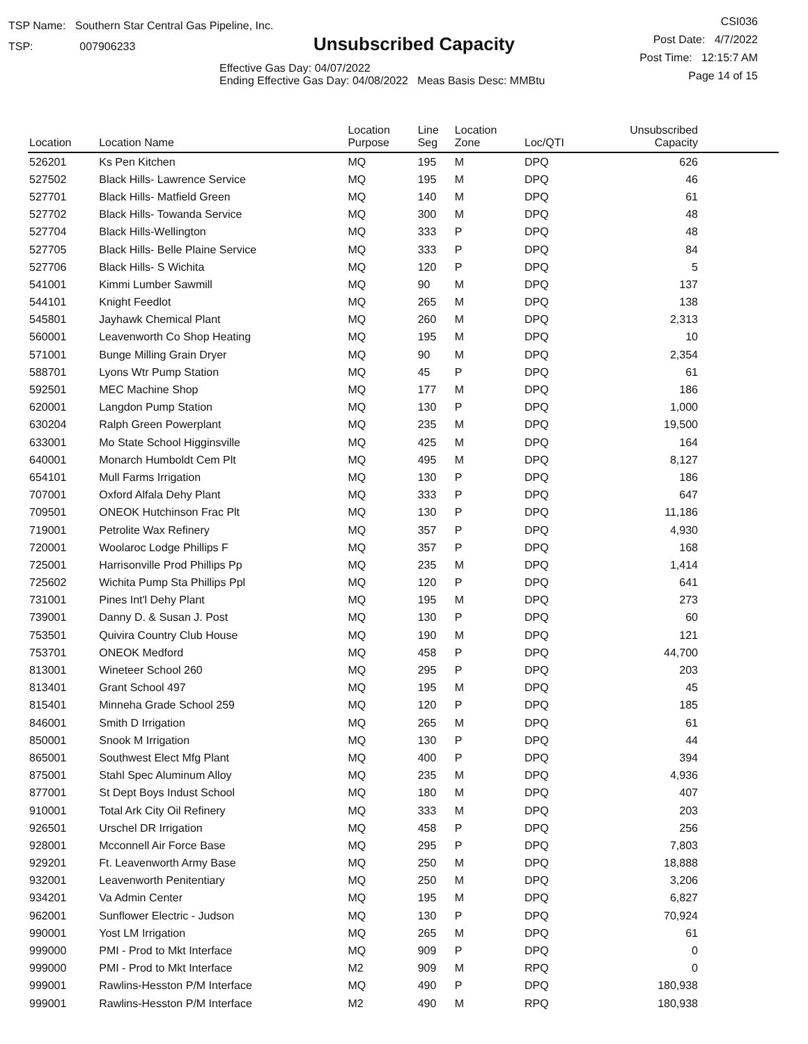TSP Name: Southern Star Central Gas Pipeline, Inc.
TSP: 007906233
Unsubscribed Capacity
Effective Gas Day: 04/07/2022
Ending Effective Gas Day: 04/08/2022 Meas Basis Desc: MMBtu
CSI036
Post Date: 4/7/2022
Post Time: 12:15:7 AM
Page 14 of 15
| Location | Location Name | Location Purpose | Line Seg | Location Zone | Loc/QTI | Unsubscribed Capacity | |
| --- | --- | --- | --- | --- | --- | --- | --- |
| 526201 | Ks Pen Kitchen | MQ | 195 | M | DPQ | 626 | |
| 527502 | Black Hills- Lawrence Service | MQ | 195 | M | DPQ | 46 | |
| 527701 | Black Hills- Matfield Green | MQ | 140 | M | DPQ | 61 | |
| 527702 | Black Hills- Towanda Service | MQ | 300 | M | DPQ | 48 | |
| 527704 | Black Hills-Wellington | MQ | 333 | P | DPQ | 48 | |
| 527705 | Black Hills- Belle Plaine Service | MQ | 333 | P | DPQ | 84 | |
| 527706 | Black Hills- S Wichita | MQ | 120 | P | DPQ | 5 | |
| 541001 | Kimmi Lumber Sawmill | MQ | 90 | M | DPQ | 137 | |
| 544101 | Knight Feedlot | MQ | 265 | M | DPQ | 138 | |
| 545801 | Jayhawk Chemical Plant | MQ | 260 | M | DPQ | 2,313 | |
| 560001 | Leavenworth Co Shop Heating | MQ | 195 | M | DPQ | 10 | |
| 571001 | Bunge Milling Grain Dryer | MQ | 90 | M | DPQ | 2,354 | |
| 588701 | Lyons Wtr Pump Station | MQ | 45 | P | DPQ | 61 | |
| 592501 | MEC Machine Shop | MQ | 177 | M | DPQ | 186 | |
| 620001 | Langdon Pump Station | MQ | 130 | P | DPQ | 1,000 | |
| 630204 | Ralph Green Powerplant | MQ | 235 | M | DPQ | 19,500 | |
| 633001 | Mo State School Higginsville | MQ | 425 | M | DPQ | 164 | |
| 640001 | Monarch Humboldt Cem Plt | MQ | 495 | M | DPQ | 8,127 | |
| 654101 | Mull Farms Irrigation | MQ | 130 | P | DPQ | 186 | |
| 707001 | Oxford Alfala Dehy Plant | MQ | 333 | P | DPQ | 647 | |
| 709501 | ONEOK Hutchinson Frac Plt | MQ | 130 | P | DPQ | 11,186 | |
| 719001 | Petrolite Wax Refinery | MQ | 357 | P | DPQ | 4,930 | |
| 720001 | Woolaroc Lodge Phillips F | MQ | 357 | P | DPQ | 168 | |
| 725001 | Harrisonville Prod Phillips Pp | MQ | 235 | M | DPQ | 1,414 | |
| 725602 | Wichita Pump Sta Phillips Ppl | MQ | 120 | P | DPQ | 641 | |
| 731001 | Pines Int'l Dehy Plant | MQ | 195 | M | DPQ | 273 | |
| 739001 | Danny D. & Susan J. Post | MQ | 130 | P | DPQ | 60 | |
| 753501 | Quivira Country Club House | MQ | 190 | M | DPQ | 121 | |
| 753701 | ONEOK Medford | MQ | 458 | P | DPQ | 44,700 | |
| 813001 | Wineteer School 260 | MQ | 295 | P | DPQ | 203 | |
| 813401 | Grant School 497 | MQ | 195 | M | DPQ | 45 | |
| 815401 | Minneha Grade School 259 | MQ | 120 | P | DPQ | 185 | |
| 846001 | Smith D Irrigation | MQ | 265 | M | DPQ | 61 | |
| 850001 | Snook M Irrigation | MQ | 130 | P | DPQ | 44 | |
| 865001 | Southwest Elect Mfg Plant | MQ | 400 | P | DPQ | 394 | |
| 875001 | Stahl Spec Aluminum Alloy | MQ | 235 | M | DPQ | 4,936 | |
| 877001 | St Dept Boys Indust School | MQ | 180 | M | DPQ | 407 | |
| 910001 | Total Ark City Oil Refinery | MQ | 333 | M | DPQ | 203 | |
| 926501 | Urschel DR Irrigation | MQ | 458 | P | DPQ | 256 | |
| 928001 | Mcconnell Air Force Base | MQ | 295 | P | DPQ | 7,803 | |
| 929201 | Ft. Leavenworth Army Base | MQ | 250 | M | DPQ | 18,888 | |
| 932001 | Leavenworth Penitentiary | MQ | 250 | M | DPQ | 3,206 | |
| 934201 | Va Admin Center | MQ | 195 | M | DPQ | 6,827 | |
| 962001 | Sunflower Electric - Judson | MQ | 130 | P | DPQ | 70,924 | |
| 990001 | Yost LM Irrigation | MQ | 265 | M | DPQ | 61 | |
| 999000 | PMI - Prod to Mkt Interface | MQ | 909 | P | DPQ | 0 | |
| 999000 | PMI - Prod to Mkt Interface | M2 | 909 | M | RPQ | 0 | |
| 999001 | Rawlins-Hesston P/M Interface | MQ | 490 | P | DPQ | 180,938 | |
| 999001 | Rawlins-Hesston P/M Interface | M2 | 490 | M | RPQ | 180,938 | |